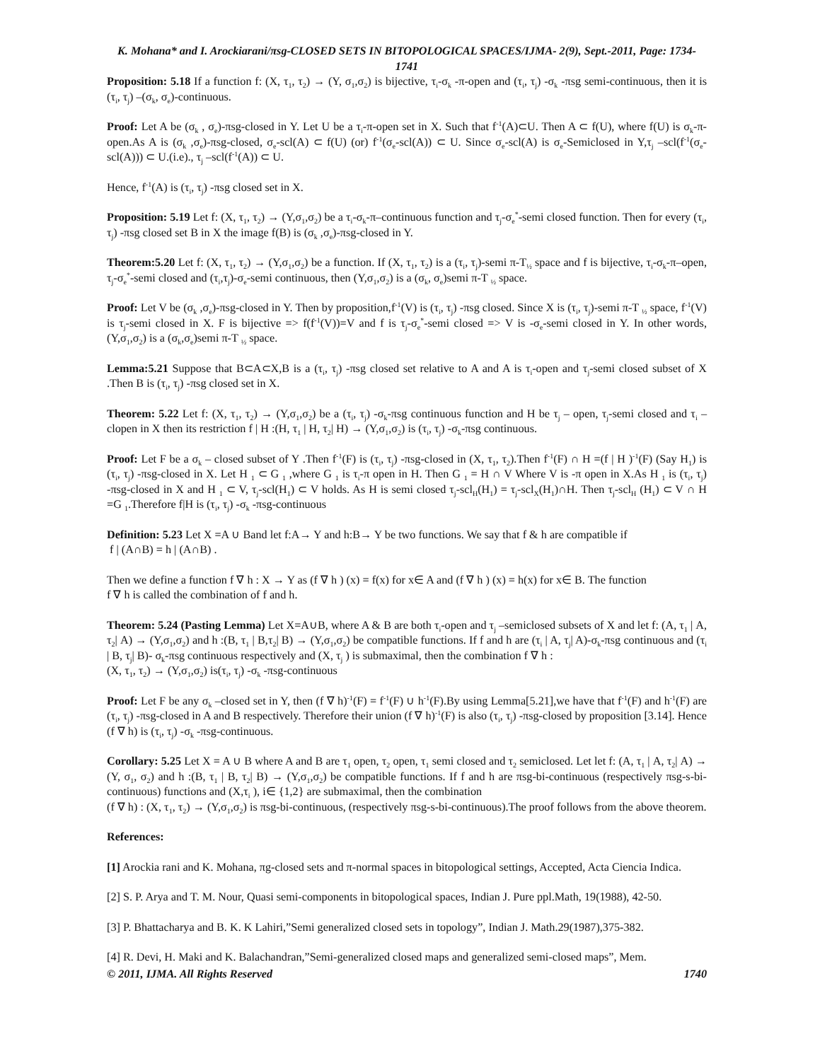K. Mohana* and I. Arockiarani/πsg-CLOSED SETS IN BITOPOLOGICAL SPACES/IJMA- 2(9), Sept.-2011, Page: 1734-1741
Proposition: 5.18 If a function f: (X, τ<sub>1</sub>, τ<sub>2</sub>) → (Y, σ<sub>1</sub>,σ<sub>2</sub>) is bijective, τ<sub>i</sub>-σ<sub>k</sub> -π-open and (τ<sub>i</sub>, τ<sub>j</sub>) -σ<sub>k</sub> -πsg semi-continuous, then it is (τ<sub>i</sub>, τ<sub>j</sub>) –(σ<sub>k</sub>, σ<sub>e</sub>)-continuous.
Proof: Let A be (σ<sub>k</sub> , σ<sub>e</sub>)-πsg-closed in Y. Let U be a τ<sub>i</sub>-π-open set in X. Such that f<sup>-1</sup>(A)⊂U. Then A ⊂ f(U), where f(U) is σ<sub>k</sub>-π-open.As A is (σ<sub>k</sub> ,σ<sub>e</sub>)-πsg-closed, σ<sub>e</sub>-scl(A) ⊂ f(U) (or) f<sup>-1</sup>(σ<sub>e</sub>-scl(A)) ⊂ U. Since σ<sub>e</sub>-scl(A) is σ<sub>e</sub>-Semiclosed in Y,τ<sub>j</sub> –scl(f<sup>-1</sup>(σ<sub>e</sub>-scl(A))) ⊂ U.(i.e)., τ<sub>j</sub> –scl(f<sup>-1</sup>(A)) ⊂ U.
Hence, f<sup>-1</sup>(A) is (τ<sub>i</sub>, τ<sub>j</sub>) -πsg closed set in X.
Proposition: 5.19 Let f: (X, τ<sub>1</sub>, τ<sub>2</sub>) → (Y,σ<sub>1</sub>,σ<sub>2</sub>) be a τ<sub>i</sub>-σ<sub>k</sub>-π–continuous function and τ<sub>j</sub>-σ<sub>e</sub><sup>*</sup>-semi closed function. Then for every (τ<sub>i</sub>, τ<sub>j</sub>) -πsg closed set B in X the image f(B) is (σ<sub>k</sub> ,σ<sub>e</sub>)-πsg-closed in Y.
Theorem:5.20 Let f: (X, τ<sub>1</sub>, τ<sub>2</sub>) → (Y,σ<sub>1</sub>,σ<sub>2</sub>) be a function. If (X, τ<sub>1</sub>, τ<sub>2</sub>) is a (τ<sub>i</sub>, τ<sub>j</sub>)-semi π-T<sub>½</sub> space and f is bijective, τ<sub>i</sub>-σ<sub>k</sub>-π–open, τ<sub>j</sub>-σ<sub>e</sub><sup>*</sup>-semi closed and (τ<sub>i</sub>,τ<sub>j</sub>)-σ<sub>e</sub>-semi continuous, then (Y,σ<sub>1</sub>,σ<sub>2</sub>) is a (σ<sub>k</sub>, σ<sub>e</sub>)semi π-T <sub>½</sub> space.
Proof: Let V be (σ<sub>k</sub> ,σ<sub>e</sub>)-πsg-closed in Y. Then by proposition,f<sup>-1</sup>(V) is (τ<sub>i</sub>, τ<sub>j</sub>) -πsg closed. Since X is (τ<sub>i</sub>, τ<sub>j</sub>)-semi π-T <sub>½</sub> space, f<sup>-1</sup>(V) is τ<sub>j</sub>-semi closed in X. F is bijective => f(f<sup>-1</sup>(V))=V and f is τ<sub>j</sub>-σ<sub>e</sub><sup>*</sup>-semi closed => V is -σ<sub>e</sub>-semi closed in Y. In other words, (Y,σ<sub>1</sub>,σ<sub>2</sub>) is a (σ<sub>k</sub>,σ<sub>e</sub>)semi π-T <sub>½</sub> space.
Lemma:5.21 Suppose that B⊂A⊂X,B is a (τ<sub>i</sub>, τ<sub>j</sub>) -πsg closed set relative to A and A is τ<sub>i</sub>-open and τ<sub>j</sub>-semi closed subset of X .Then B is (τ<sub>i</sub>, τ<sub>j</sub>) -πsg closed set in X.
Theorem: 5.22 Let f: (X, τ<sub>1</sub>, τ<sub>2</sub>) → (Y,σ<sub>1</sub>,σ<sub>2</sub>) be a (τ<sub>i</sub>, τ<sub>j</sub>) -σ<sub>k</sub>-πsg continuous function and H be τ<sub>j</sub> – open, τ<sub>j</sub>-semi closed and τ<sub>i</sub> –clopen in X then its restriction f | H :(H, τ<sub>1</sub> | H, τ<sub>2</sub>| H) → (Y,σ<sub>1</sub>,σ<sub>2</sub>) is (τ<sub>i</sub>, τ<sub>j</sub>) -σ<sub>k</sub>-πsg continuous.
Proof: Let F be a σ<sub>k</sub> – closed subset of Y .Then f<sup>-1</sup>(F) is (τ<sub>i</sub>, τ<sub>j</sub>) -πsg-closed in (X, τ<sub>1</sub>, τ<sub>2</sub>).Then f<sup>-1</sup>(F) ∩ H =(f | H )<sup>-1</sup>(F) (Say H<sub>1</sub>) is (τ<sub>i</sub>, τ<sub>j</sub>) -πsg-closed in X. Let H <sub>1</sub> ⊂ G <sub>1</sub> ,where G <sub>1</sub> is τ<sub>i</sub>-π open in H. Then G <sub>1</sub> = H ∩ V Where V is -π open in X.As H <sub>1</sub> is (τ<sub>i</sub>, τ<sub>j</sub>) -πsg-closed in X and H <sub>1</sub> ⊂ V, τ<sub>j</sub>-scl(H<sub>1</sub>) ⊂ V holds. As H is semi closed τ<sub>j</sub>-scl<sub>H</sub>(H<sub>1</sub>) = τ<sub>j</sub>-scl<sub>X</sub>(H<sub>1</sub>)∩H. Then τ<sub>j</sub>-scl<sub>H</sub> (H<sub>1</sub>) ⊂ V ∩ H =G <sub>1</sub>.Therefore f|H is (τ<sub>i</sub>, τ<sub>j</sub>) -σ<sub>k</sub> -πsg-continuous
Definition: 5.23 Let X =A ∪ Band let f:A→ Y and h:B→ Y be two functions. We say that f & h are compatible if
f | (A∩B) = h | (A∩B) .
Then we define a function f ∇ h : X → Y as (f ∇ h ) (x) = f(x) for x∈ A and (f ∇ h ) (x) = h(x) for x∈ B. The function
f ∇ h is called the combination of f and h.
Theorem: 5.24 (Pasting Lemma) Let X=A∪B, where A & B are both τ<sub>i</sub>-open and τ<sub>j</sub> –semiclosed subsets of X and let f: (A, τ<sub>1</sub> | A, τ<sub>2</sub>| A) → (Y,σ<sub>1</sub>,σ<sub>2</sub>) and h :(B, τ<sub>1</sub> | B,τ<sub>2</sub>| B) → (Y,σ<sub>1</sub>,σ<sub>2</sub>) be compatible functions. If f and h are (τ<sub>i</sub> | A, τ<sub>j</sub>| A)-σ<sub>k</sub>-πsg continuous and (τ<sub>i</sub> | B, τ<sub>j</sub>| B)- σ<sub>k</sub>-πsg continuous respectively and (X, τ<sub>j</sub> ) is submaximal, then the combination f ∇ h :
(X, τ<sub>1</sub>, τ<sub>2</sub>) → (Y,σ<sub>1</sub>,σ<sub>2</sub>) is(τ<sub>i</sub>, τ<sub>j</sub>) -σ<sub>k</sub> -πsg-continuous
Proof: Let F be any σ<sub>k</sub> –closed set in Y, then (f ∇ h)<sup>-1</sup>(F) = f<sup>-1</sup>(F) ∪ h<sup>-1</sup>(F).By using Lemma[5.21],we have that f<sup>-1</sup>(F) and h<sup>-1</sup>(F) are (τ<sub>i</sub>, τ<sub>j</sub>) -πsg-closed in A and B respectively. Therefore their union (f ∇ h)<sup>-1</sup>(F) is also (τ<sub>i</sub>, τ<sub>j</sub>) -πsg-closed by proposition [3.14]. Hence (f ∇ h) is (τ<sub>i</sub>, τ<sub>j</sub>) -σ<sub>k</sub> -πsg-continuous.
Corollary: 5.25 Let X = A ∪ B where A and B are τ<sub>1</sub> open, τ<sub>2</sub> open, τ<sub>1</sub> semi closed and τ<sub>2</sub> semiclosed. Let let f: (A, τ<sub>1</sub> | A, τ<sub>2</sub>| A) → (Y, σ<sub>1</sub>, σ<sub>2</sub>) and h :(B, τ<sub>1</sub> | B, τ<sub>2</sub>| B) → (Y,σ<sub>1</sub>,σ<sub>2</sub>) be compatible functions. If f and h are πsg-bi-continuous (respectively πsg-s-bi-continuous) functions and (X,τ<sub>i</sub> ), i∈ {1,2} are submaximal, then the combination
(f ∇ h) : (X, τ<sub>1</sub>, τ<sub>2</sub>) → (Y,σ<sub>1</sub>,σ<sub>2</sub>) is πsg-bi-continuous, (respectively πsg-s-bi-continuous).The proof follows from the above theorem.
References:
[1] Arockia rani and K. Mohana, πg-closed sets and π-normal spaces in bitopological settings, Accepted, Acta Ciencia Indica.
[2] S. P. Arya and T. M. Nour, Quasi semi-components in bitopological spaces, Indian J. Pure ppl.Math, 19(1988), 42-50.
[3] P. Bhattacharya and B. K. K Lahiri,”Semi generalized closed sets in topology”, Indian J. Math.29(1987),375-382.
[4] R. Devi, H. Maki and K. Balachandran,”Semi-generalized closed maps and generalized semi-closed maps”, Mem.
© 2011, IJMA. All Rights Reserved 1740